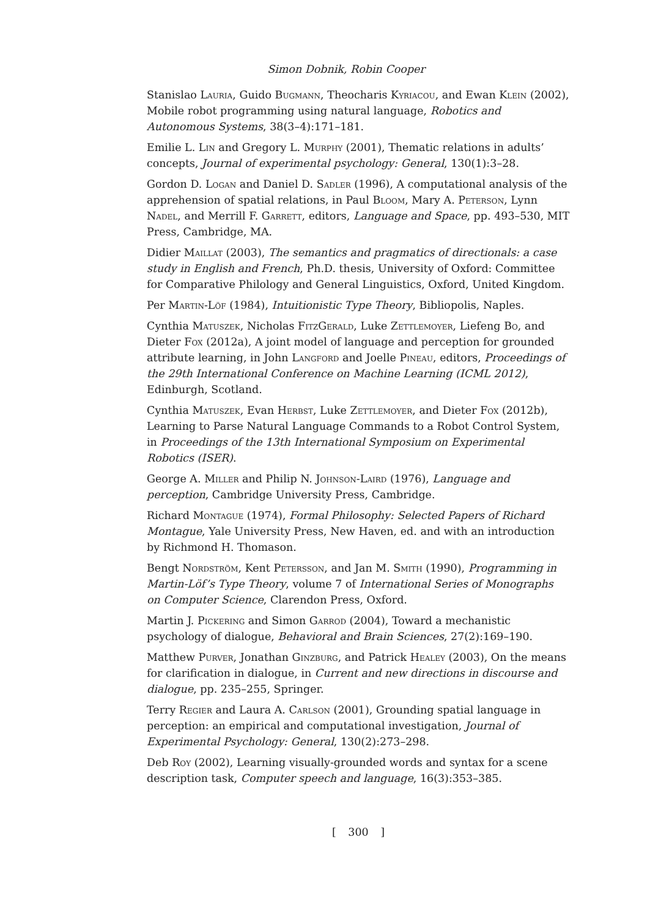Simon Dobnik, Robin Cooper
Stanislao Lauria, Guido Bugmann, Theocharis Kyriacou, and Ewan Klein (2002), Mobile robot programming using natural language, Robotics and Autonomous Systems, 38(3–4):171–181.
Emilie L. Lin and Gregory L. Murphy (2001), Thematic relations in adults’ concepts, Journal of experimental psychology: General, 130(1):3–28.
Gordon D. Logan and Daniel D. Sadler (1996), A computational analysis of the apprehension of spatial relations, in Paul Bloom, Mary A. Peterson, Lynn Nadel, and Merrill F. Garrett, editors, Language and Space, pp. 493–530, MIT Press, Cambridge, MA.
Didier Maillat (2003), The semantics and pragmatics of directionals: a case study in English and French, Ph.D. thesis, University of Oxford: Committee for Comparative Philology and General Linguistics, Oxford, United Kingdom.
Per Martin-Löf (1984), Intuitionistic Type Theory, Bibliopolis, Naples.
Cynthia Matuszek, Nicholas FitzGerald, Luke Zettlemoyer, Liefeng Bo, and Dieter Fox (2012a), A joint model of language and perception for grounded attribute learning, in John Langford and Joelle Pineau, editors, Proceedings of the 29th International Conference on Machine Learning (ICML 2012), Edinburgh, Scotland.
Cynthia Matuszek, Evan Herbst, Luke Zettlemoyer, and Dieter Fox (2012b), Learning to Parse Natural Language Commands to a Robot Control System, in Proceedings of the 13th International Symposium on Experimental Robotics (ISER).
George A. Miller and Philip N. Johnson-Laird (1976), Language and perception, Cambridge University Press, Cambridge.
Richard Montague (1974), Formal Philosophy: Selected Papers of Richard Montague, Yale University Press, New Haven, ed. and with an introduction by Richmond H. Thomason.
Bengt Nordström, Kent Petersson, and Jan M. Smith (1990), Programming in Martin-Löf’s Type Theory, volume 7 of International Series of Monographs on Computer Science, Clarendon Press, Oxford.
Martin J. Pickering and Simon Garrod (2004), Toward a mechanistic psychology of dialogue, Behavioral and Brain Sciences, 27(2):169–190.
Matthew Purver, Jonathan Ginzburg, and Patrick Healey (2003), On the means for clarification in dialogue, in Current and new directions in discourse and dialogue, pp. 235–255, Springer.
Terry Regier and Laura A. Carlson (2001), Grounding spatial language in perception: an empirical and computational investigation, Journal of Experimental Psychology: General, 130(2):273–298.
Deb Roy (2002), Learning visually-grounded words and syntax for a scene description task, Computer speech and language, 16(3):353–385.
[ 300 ]